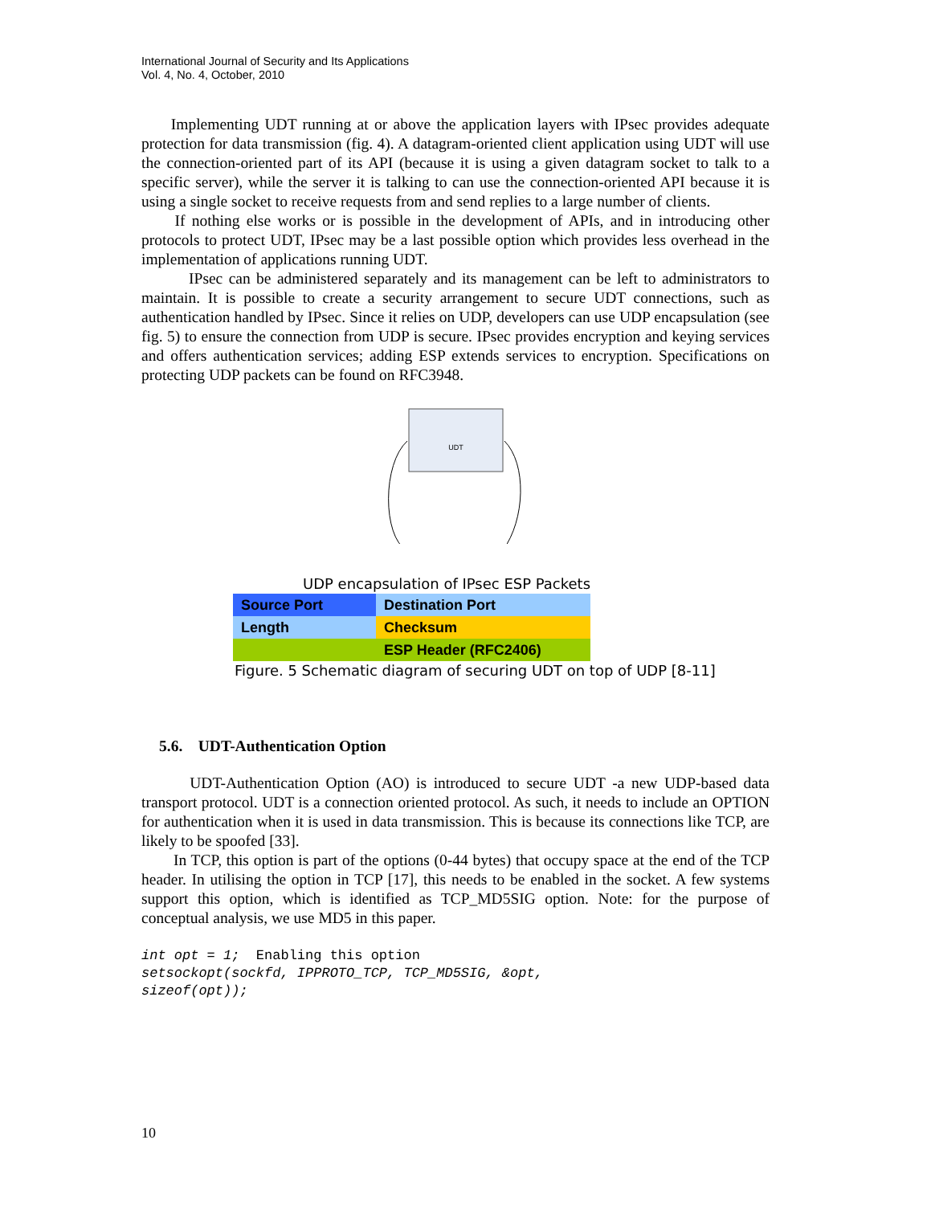International Journal of Security and Its Applications
Vol. 4, No. 4, October, 2010
Implementing UDT running at or above the application layers with IPsec provides adequate protection for data transmission (fig. 4). A datagram-oriented client application using UDT will use the connection-oriented part of its API (because it is using a given datagram socket to talk to a specific server), while the server it is talking to can use the connection-oriented API because it is using a single socket to receive requests from and send replies to a large number of clients.
If nothing else works or is possible in the development of APIs, and in introducing other protocols to protect UDT, IPsec may be a last possible option which provides less overhead in the implementation of applications running UDT.
IPsec can be administered separately and its management can be left to administrators to maintain. It is possible to create a security arrangement to secure UDT connections, such as authentication handled by IPsec. Since it relies on UDP, developers can use UDP encapsulation (see fig. 5) to ensure the connection from UDP is secure. IPsec provides encryption and keying services and offers authentication services; adding ESP extends services to encryption. Specifications on protecting UDP packets can be found on RFC3948.
UDT
UDP encapsulation of IPsec ESP Packets
| Source Port | Destination Port |
| Length | Checksum |
| | ESP Header (RFC2406) |
Figure. 5 Schematic diagram of securing UDT on top of UDP [8-11]
5.6. UDT-Authentication Option
UDT-Authentication Option (AO) is introduced to secure UDT -a new UDP-based data transport protocol. UDT is a connection oriented protocol. As such, it needs to include an OPTION for authentication when it is used in data transmission. This is because its connections like TCP, are likely to be spoofed [33].
In TCP, this option is part of the options (0-44 bytes) that occupy space at the end of the TCP header. In utilising the option in TCP [17], this needs to be enabled in the socket. A few systems support this option, which is identified as TCP_MD5SIG option. Note: for the purpose of conceptual analysis, we use MD5 in this paper.
int opt = 1;  Enabling this option
setsockopt(sockfd, IPPROTO_TCP, TCP_MD5SIG, &opt,
sizeof(opt));
10